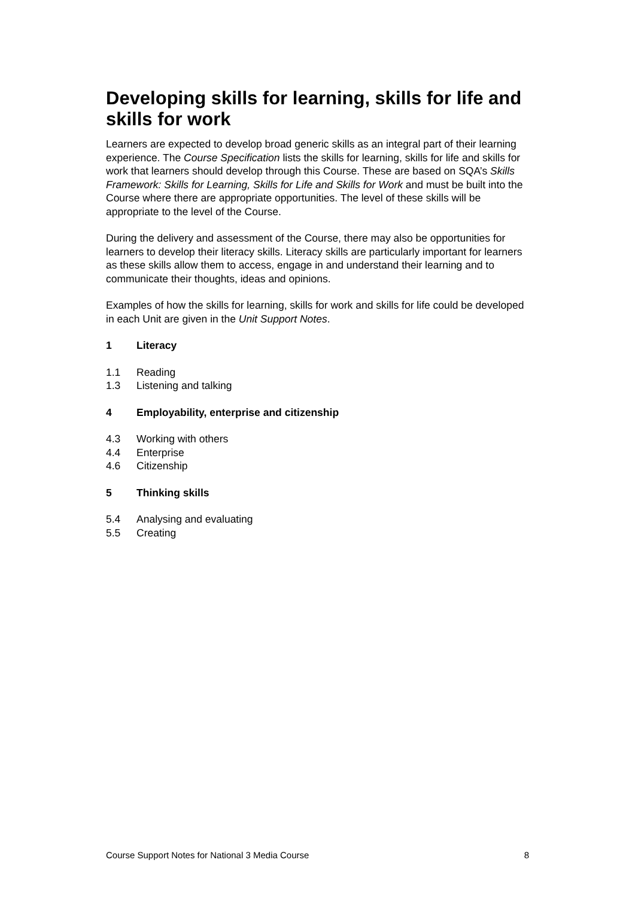Developing skills for learning, skills for life and skills for work
Learners are expected to develop broad generic skills as an integral part of their learning experience. The Course Specification lists the skills for learning, skills for life and skills for work that learners should develop through this Course. These are based on SQA’s Skills Framework: Skills for Learning, Skills for Life and Skills for Work and must be built into the Course where there are appropriate opportunities. The level of these skills will be appropriate to the level of the Course.
During the delivery and assessment of the Course, there may also be opportunities for learners to develop their literacy skills. Literacy skills are particularly important for learners as these skills allow them to access, engage in and understand their learning and to communicate their thoughts, ideas and opinions.
Examples of how the skills for learning, skills for work and skills for life could be developed in each Unit are given in the Unit Support Notes.
1 Literacy
1.1 Reading
1.3 Listening and talking
4 Employability, enterprise and citizenship
4.3 Working with others
4.4 Enterprise
4.6 Citizenship
5 Thinking skills
5.4 Analysing and evaluating
5.5 Creating
Course Support Notes for National 3 Media Course 8